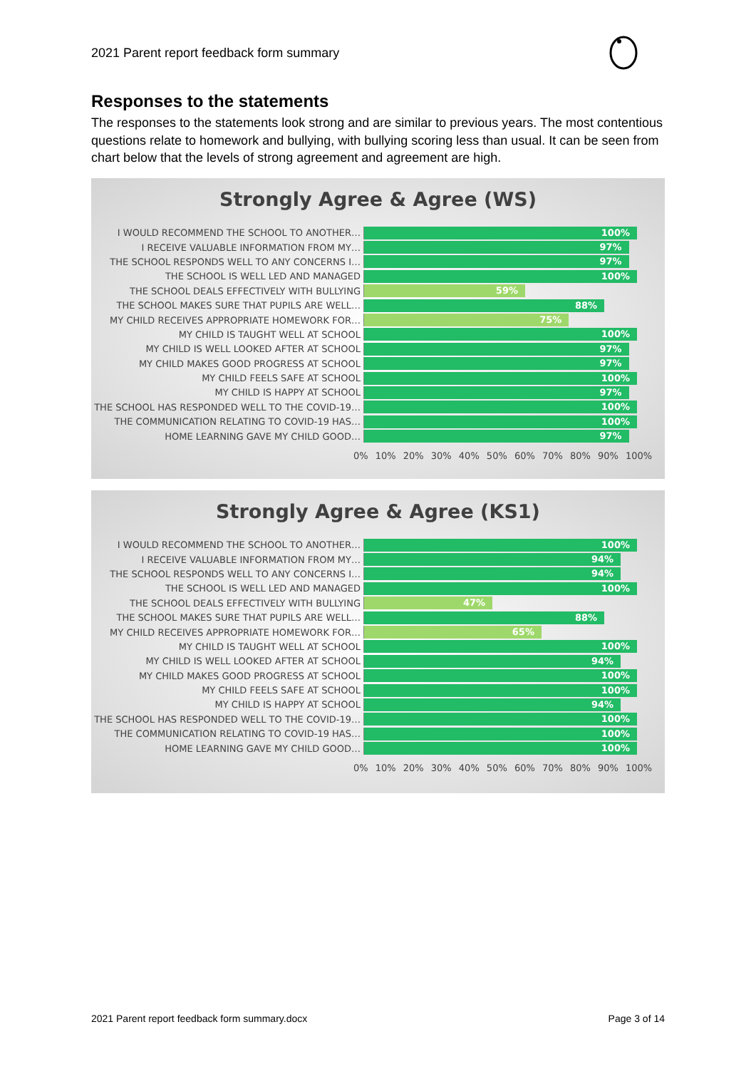2021 Parent report feedback form summary
Responses to the statements
The responses to the statements look strong and are similar to previous years. The most contentious questions relate to homework and bullying, with bullying scoring less than usual. It can be seen from chart below that the levels of strong agreement and agreement are high.
Strongly Agree & Agree (WS)
I WOULD RECOMMEND THE SCHOOL TO ANOTHER…
100%
I RECEIVE VALUABLE INFORMATION FROM MY…
97%
THE SCHOOL RESPONDS WELL TO ANY CONCERNS I…
97%
THE SCHOOL IS WELL LED AND MANAGED
100%
THE SCHOOL DEALS EFFECTIVELY WITH BULLYING
59%
THE SCHOOL MAKES SURE THAT PUPILS ARE WELL…
88%
MY CHILD RECEIVES APPROPRIATE HOMEWORK FOR…
75%
MY CHILD IS TAUGHT WELL AT SCHOOL
100%
MY CHILD IS WELL LOOKED AFTER AT SCHOOL
97%
MY CHILD MAKES GOOD PROGRESS AT SCHOOL
97%
MY CHILD FEELS SAFE AT SCHOOL
100%
MY CHILD IS HAPPY AT SCHOOL
97%
THE SCHOOL HAS RESPONDED WELL TO THE COVID-19…
100%
THE COMMUNICATION RELATING TO COVID-19 HAS…
100%
HOME LEARNING GAVE MY CHILD GOOD…
97%
0% 10% 20% 30% 40% 50% 60% 70% 80% 90% 100%
Strongly Agree & Agree (KS1)
I WOULD RECOMMEND THE SCHOOL TO ANOTHER…
100%
I RECEIVE VALUABLE INFORMATION FROM MY…
94%
THE SCHOOL RESPONDS WELL TO ANY CONCERNS I…
94%
THE SCHOOL IS WELL LED AND MANAGED
100%
THE SCHOOL DEALS EFFECTIVELY WITH BULLYING
47%
THE SCHOOL MAKES SURE THAT PUPILS ARE WELL…
88%
MY CHILD RECEIVES APPROPRIATE HOMEWORK FOR…
65%
MY CHILD IS TAUGHT WELL AT SCHOOL
100%
MY CHILD IS WELL LOOKED AFTER AT SCHOOL
94%
MY CHILD MAKES GOOD PROGRESS AT SCHOOL
100%
MY CHILD FEELS SAFE AT SCHOOL
100%
MY CHILD IS HAPPY AT SCHOOL
94%
THE SCHOOL HAS RESPONDED WELL TO THE COVID-19…
100%
THE COMMUNICATION RELATING TO COVID-19 HAS…
100%
HOME LEARNING GAVE MY CHILD GOOD…
100%
0% 10% 20% 30% 40% 50% 60% 70% 80% 90% 100%
2021 Parent report feedback form summary.docx
Page 3 of 14